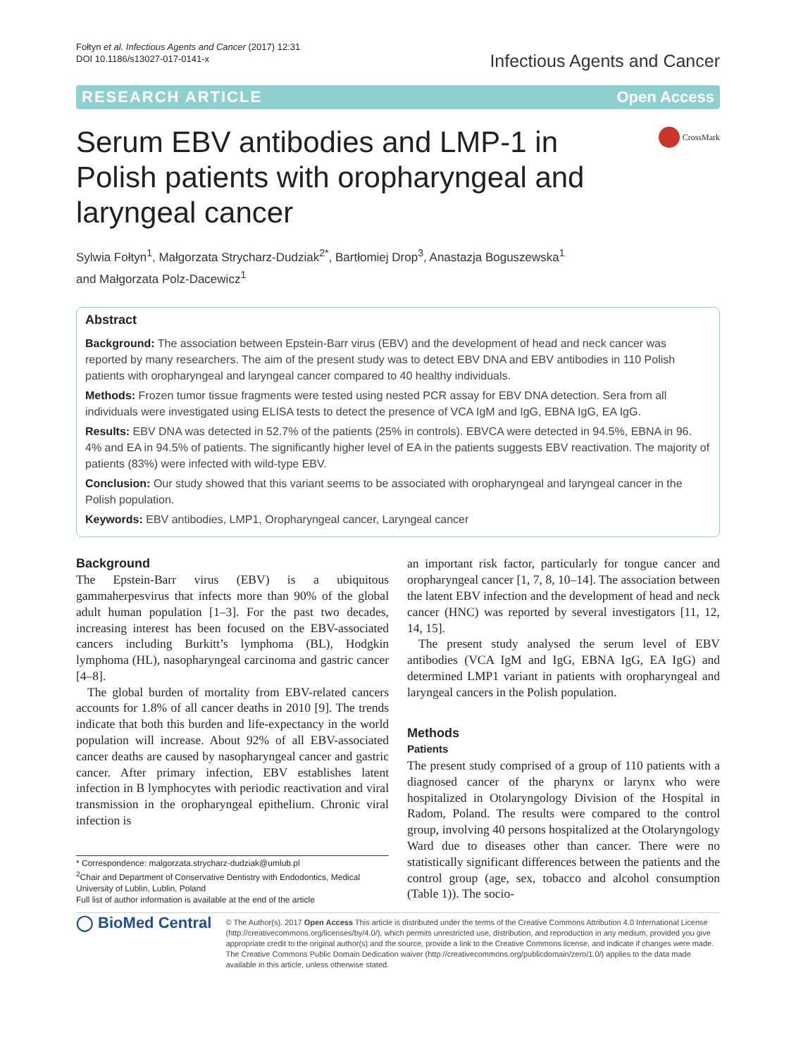Fołtyn et al. Infectious Agents and Cancer (2017) 12:31
DOI 10.1186/s13027-017-0141-x
Infectious Agents and Cancer
RESEARCH ARTICLE Open Access
Serum EBV antibodies and LMP-1 in Polish patients with oropharyngeal and laryngeal cancer
CrossMark
Sylwia Fołtyn<sup>1</sup>, Małgorzata Strycharz-Dudziak<sup>2*</sup>, Bartłomiej Drop<sup>3</sup>, Anastazja Boguszewska<sup>1</sup>
and Małgorzata Polz-Dacewicz<sup>1</sup>
Abstract
Background: The association between Epstein-Barr virus (EBV) and the development of head and neck cancer was reported by many researchers. The aim of the present study was to detect EBV DNA and EBV antibodies in 110 Polish patients with oropharyngeal and laryngeal cancer compared to 40 healthy individuals.
Methods: Frozen tumor tissue fragments were tested using nested PCR assay for EBV DNA detection. Sera from all individuals were investigated using ELISA tests to detect the presence of VCA IgM and IgG, EBNA IgG, EA IgG.
Results: EBV DNA was detected in 52.7% of the patients (25% in controls). EBVCA were detected in 94.5%, EBNA in 96. 4% and EA in 94.5% of patients. The significantly higher level of EA in the patients suggests EBV reactivation. The majority of patients (83%) were infected with wild-type EBV.
Conclusion: Our study showed that this variant seems to be associated with oropharyngeal and laryngeal cancer in the Polish population.
Keywords: EBV antibodies, LMP1, Oropharyngeal cancer, Laryngeal cancer
Background
The Epstein-Barr virus (EBV) is a ubiquitous gammaherpesvirus that infects more than 90% of the global adult human population [1–3]. For the past two decades, increasing interest has been focused on the EBV-associated cancers including Burkitt’s lymphoma (BL), Hodgkin lymphoma (HL), nasopharyngeal carcinoma and gastric cancer [4–8].
The global burden of mortality from EBV-related cancers accounts for 1.8% of all cancer deaths in 2010 [9]. The trends indicate that both this burden and life-expectancy in the world population will increase. About 92% of all EBV-associated cancer deaths are caused by nasopharyngeal cancer and gastric cancer. After primary infection, EBV establishes latent infection in B lymphocytes with periodic reactivation and viral transmission in the oropharyngeal epithelium. Chronic viral infection is
* Correspondence: malgorzata.strycharz-dudziak@umlub.pl
<sup>2</sup> Chair and Department of Conservative Dentistry with Endodontics, Medical University of Lublin, Lublin, Poland
Full list of author information is available at the end of the article
an important risk factor, particularly for tongue cancer and oropharyngeal cancer [1, 7, 8, 10–14]. The association between the latent EBV infection and the development of head and neck cancer (HNC) was reported by several investigators [11, 12, 14, 15].
The present study analysed the serum level of EBV antibodies (VCA IgM and IgG, EBNA IgG, EA IgG) and determined LMP1 variant in patients with oropharyngeal and laryngeal cancers in the Polish population.
Methods
Patients
The present study comprised of a group of 110 patients with a diagnosed cancer of the pharynx or larynx who were hospitalized in Otolaryngology Division of the Hospital in Radom, Poland. The results were compared to the control group, involving 40 persons hospitalized at the Otolaryngology Ward due to diseases other than cancer. There were no statistically significant differences between the patients and the control group (age, sex, tobacco and alcohol consumption (Table 1)). The socio-
◯ BioMed Central
© The Author(s). 2017 Open Access This article is distributed under the terms of the Creative Commons Attribution 4.0 International License (http://creativecommons.org/licenses/by/4.0/), which permits unrestricted use, distribution, and reproduction in any medium, provided you give appropriate credit to the original author(s) and the source, provide a link to the Creative Commons license, and indicate if changes were made. The Creative Commons Public Domain Dedication waiver (http://creativecommons.org/publicdomain/zero/1.0/) applies to the data made available in this article, unless otherwise stated.